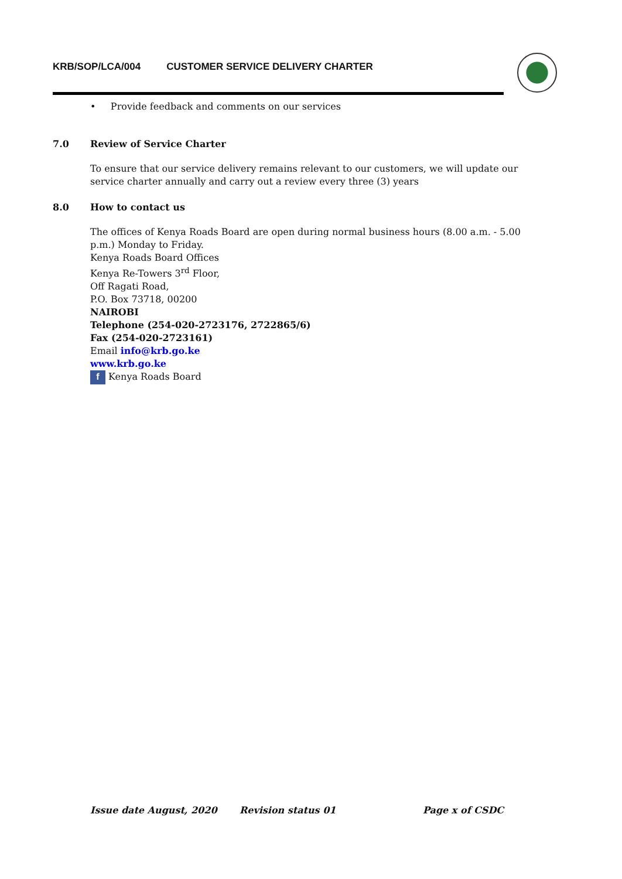KRB/SOP/LCA/004 CUSTOMER SERVICE DELIVERY CHARTER
• Provide feedback and comments on our services
7.0 Review of Service Charter
To ensure that our service delivery remains relevant to our customers, we will update our service charter annually and carry out a review every three (3) years
8.0 How to contact us
The offices of Kenya Roads Board are open during normal business hours (8.00 a.m. - 5.00 p.m.) Monday to Friday.
Kenya Roads Board Offices
Kenya Re-Towers 3<sup>rd</sup> Floor,
Off Ragati Road,
P.O. Box 73718, 00200
NAIROBI
Telephone (254-020-2723176, 2722865/6)
Fax (254-020-2723161)
Email info@krb.go.ke
www.krb.go.ke
f Kenya Roads Board
Issue date August, 2020 Revision status 01 Page x of CSDC